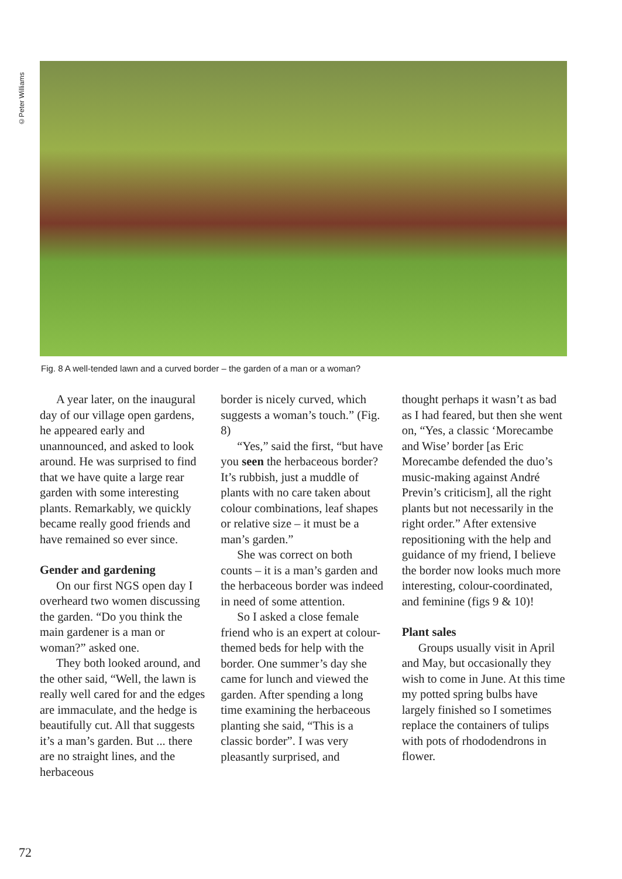©Peter Williams
Fig. 8 A well-tended lawn and a curved border – the garden of a man or a woman?
A year later, on the inaugural day of our village open gardens, he appeared early and unannounced, and asked to look around. He was surprised to find that we have quite a large rear garden with some interesting plants. Remarkably, we quickly became really good friends and have remained so ever since.
Gender and gardening
On our first NGS open day I overheard two women discussing the garden. “Do you think the main gardener is a man or woman?” asked one.
They both looked around, and the other said, “Well, the lawn is really well cared for and the edges are immaculate, and the hedge is beautifully cut. All that suggests it’s a man’s garden. But ... there are no straight lines, and the herbaceous
border is nicely curved, which suggests a woman’s touch.” (Fig. 8)
“Yes,” said the first, “but have you seen the herbaceous border? It’s rubbish, just a muddle of plants with no care taken about colour combinations, leaf shapes or relative size – it must be a man’s garden.”
She was correct on both counts – it is a man’s garden and the herbaceous border was indeed in need of some attention.
So I asked a close female friend who is an expert at colour-themed beds for help with the border. One summer’s day she came for lunch and viewed the garden. After spending a long time examining the herbaceous planting she said, “This is a classic border”. I was very pleasantly surprised, and
thought perhaps it wasn’t as bad as I had feared, but then she went on, “Yes, a classic ‘Morecambe and Wise’ border [as Eric Morecambe defended the duo’s music-making against André Previn’s criticism], all the right plants but not necessarily in the right order.” After extensive repositioning with the help and guidance of my friend, I believe the border now looks much more interesting, colour-coordinated, and feminine (figs 9 & 10)!
Plant sales
Groups usually visit in April and May, but occasionally they wish to come in June. At this time my potted spring bulbs have largely finished so I sometimes replace the containers of tulips with pots of rhododendrons in flower.
72